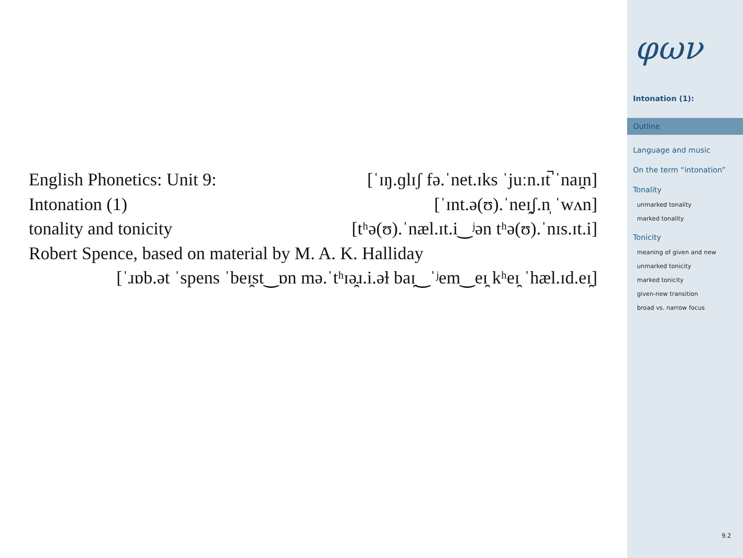English Phonetics: Unit 9: [ˈɪŋ.ɡlɪʃ fə.ˈnet.ɪks ˈjuːn.ɪt̚ ˈnaɪ̯n]
Intonation (1) [ˈɪnt.ə(ʊ).ˈneɪ̯ʃ.n̩ ˈwʌn]
tonality and tonicity [tʰə(ʊ).ˈnæl.ɪt.i‿ʲən tʰə(ʊ).ˈnɪs.ɪt.i]
Robert Spence, based on material by M. A. K. Halliday
[ˈɹɒb.ət ˈspens ˈbeɪ̯st‿ɒn mə.ˈtʰɪə̯ɹ.i.əɫ baɪ̯‿ˈʲem‿eɪ̯ kʰeɪ̯ ˈhæl.ɪd.eɪ̯]
φων
Intonation (1):
Outline
Language and music
On the term “intonation”
Tonality
unmarked tonality
marked tonality
Tonicity
meaning of given and new
unmarked tonicity
marked tonicity
given-new transition
broad vs. narrow focus
9.2